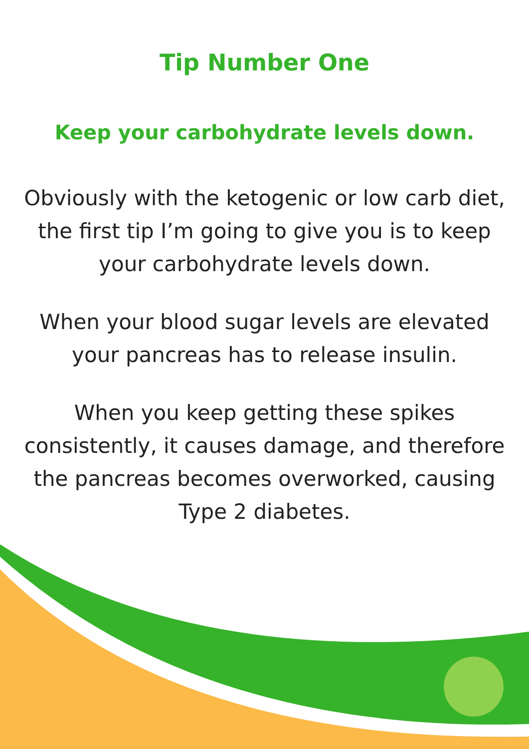Tip Number One
Keep your carbohydrate levels down.
Obviously with the ketogenic or low carb diet, the first tip I’m going to give you is to keep your carbohydrate levels down.
When your blood sugar levels are elevated your pancreas has to release insulin.
When you keep getting these spikes consistently, it causes damage, and therefore the pancreas becomes overworked, causing Type 2 diabetes.